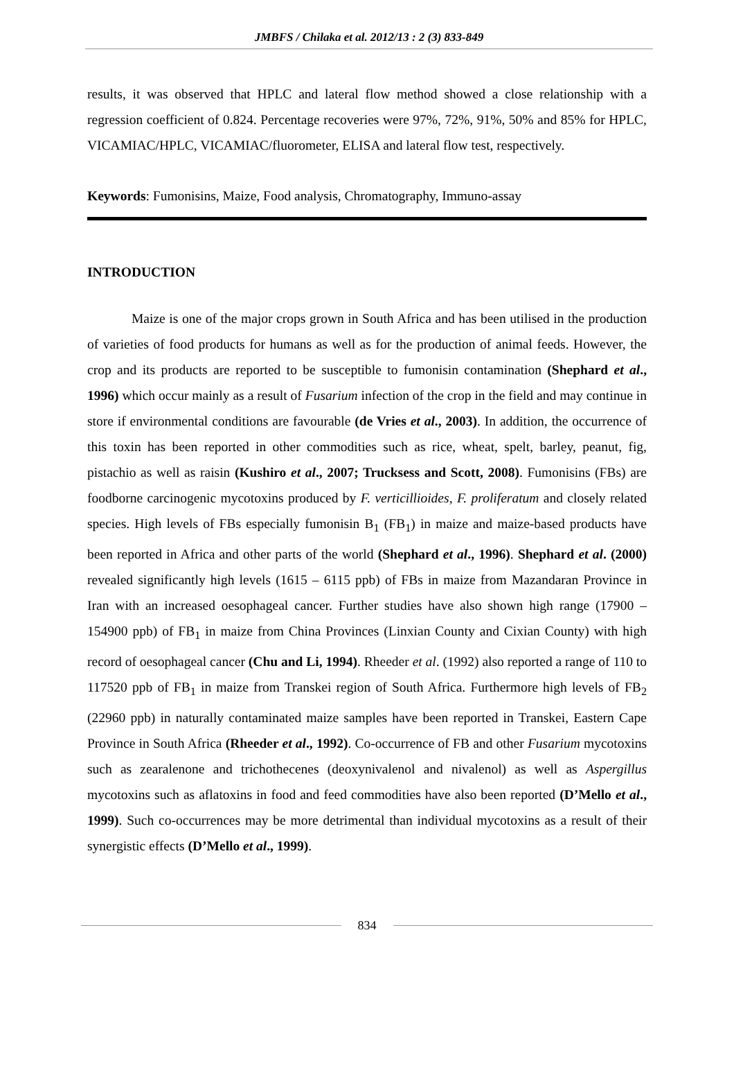JMBFS / Chilaka et al. 2012/13 : 2 (3) 833-849
results, it was observed that HPLC and lateral flow method showed a close relationship with a regression coefficient of 0.824. Percentage recoveries were 97%, 72%, 91%, 50% and 85% for HPLC, VICAMIAC/HPLC, VICAMIAC/fluorometer, ELISA and lateral flow test, respectively.
Keywords: Fumonisins, Maize, Food analysis, Chromatography, Immuno-assay
INTRODUCTION
Maize is one of the major crops grown in South Africa and has been utilised in the production of varieties of food products for humans as well as for the production of animal feeds. However, the crop and its products are reported to be susceptible to fumonisin contamination (Shephard et al., 1996) which occur mainly as a result of Fusarium infection of the crop in the field and may continue in store if environmental conditions are favourable (de Vries et al., 2003). In addition, the occurrence of this toxin has been reported in other commodities such as rice, wheat, spelt, barley, peanut, fig, pistachio as well as raisin (Kushiro et al., 2007; Trucksess and Scott, 2008). Fumonisins (FBs) are foodborne carcinogenic mycotoxins produced by F. verticillioides, F. proliferatum and closely related species. High levels of FBs especially fumonisin B<sub>1</sub> (FB<sub>1</sub>) in maize and maize-based products have been reported in Africa and other parts of the world (Shephard et al., 1996). Shephard et al. (2000) revealed significantly high levels (1615 – 6115 ppb) of FBs in maize from Mazandaran Province in Iran with an increased oesophageal cancer. Further studies have also shown high range (17900 – 154900 ppb) of FB<sub>1</sub> in maize from China Provinces (Linxian County and Cixian County) with high record of oesophageal cancer (Chu and Li, 1994). Rheeder et al. (1992) also reported a range of 110 to 117520 ppb of FB<sub>1</sub> in maize from Transkei region of South Africa. Furthermore high levels of FB<sub>2</sub> (22960 ppb) in naturally contaminated maize samples have been reported in Transkei, Eastern Cape Province in South Africa (Rheeder et al., 1992). Co-occurrence of FB and other Fusarium mycotoxins such as zearalenone and trichothecenes (deoxynivalenol and nivalenol) as well as Aspergillus mycotoxins such as aflatoxins in food and feed commodities have also been reported (D’Mello et al., 1999). Such co-occurrences may be more detrimental than individual mycotoxins as a result of their synergistic effects (D’Mello et al., 1999).
834